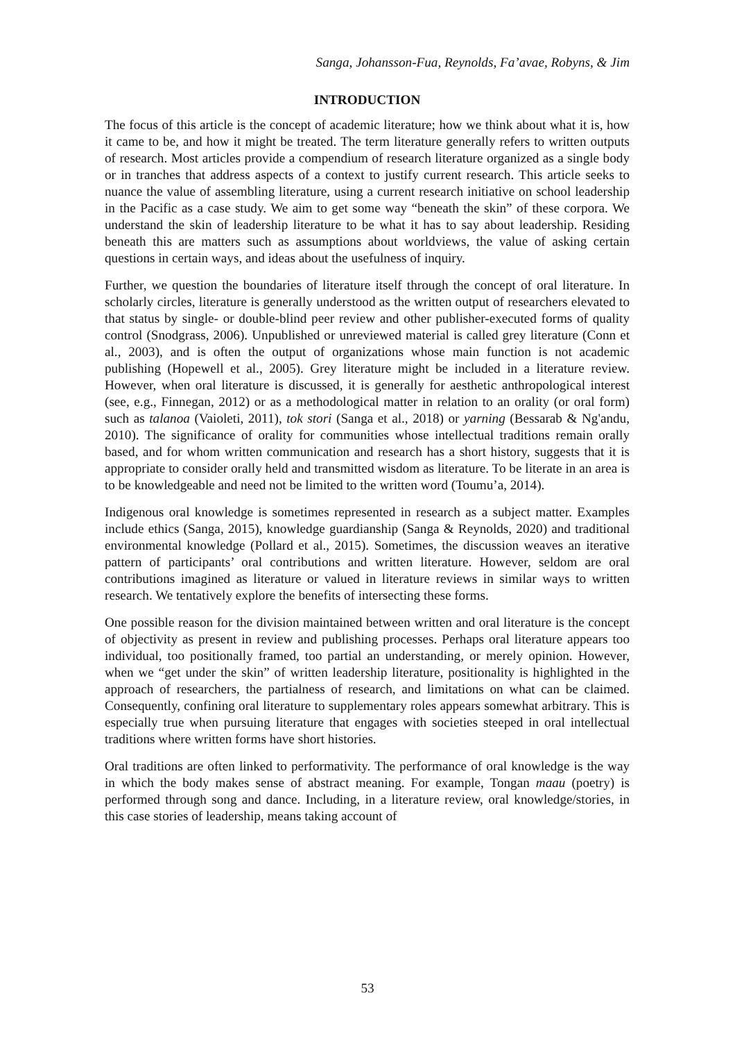Sanga, Johansson-Fua, Reynolds, Fa’avae, Robyns, & Jim
INTRODUCTION
The focus of this article is the concept of academic literature; how we think about what it is, how it came to be, and how it might be treated. The term literature generally refers to written outputs of research. Most articles provide a compendium of research literature organized as a single body or in tranches that address aspects of a context to justify current research. This article seeks to nuance the value of assembling literature, using a current research initiative on school leadership in the Pacific as a case study. We aim to get some way “beneath the skin” of these corpora. We understand the skin of leadership literature to be what it has to say about leadership. Residing beneath this are matters such as assumptions about worldviews, the value of asking certain questions in certain ways, and ideas about the usefulness of inquiry.
Further, we question the boundaries of literature itself through the concept of oral literature. In scholarly circles, literature is generally understood as the written output of researchers elevated to that status by single- or double-blind peer review and other publisher-executed forms of quality control (Snodgrass, 2006). Unpublished or unreviewed material is called grey literature (Conn et al., 2003), and is often the output of organizations whose main function is not academic publishing (Hopewell et al., 2005). Grey literature might be included in a literature review. However, when oral literature is discussed, it is generally for aesthetic anthropological interest (see, e.g., Finnegan, 2012) or as a methodological matter in relation to an orality (or oral form) such as talanoa (Vaioleti, 2011), tok stori (Sanga et al., 2018) or yarning (Bessarab & Ng'andu, 2010). The significance of orality for communities whose intellectual traditions remain orally based, and for whom written communication and research has a short history, suggests that it is appropriate to consider orally held and transmitted wisdom as literature. To be literate in an area is to be knowledgeable and need not be limited to the written word (Toumu’a, 2014).
Indigenous oral knowledge is sometimes represented in research as a subject matter. Examples include ethics (Sanga, 2015), knowledge guardianship (Sanga & Reynolds, 2020) and traditional environmental knowledge (Pollard et al., 2015). Sometimes, the discussion weaves an iterative pattern of participants’ oral contributions and written literature. However, seldom are oral contributions imagined as literature or valued in literature reviews in similar ways to written research. We tentatively explore the benefits of intersecting these forms.
One possible reason for the division maintained between written and oral literature is the concept of objectivity as present in review and publishing processes. Perhaps oral literature appears too individual, too positionally framed, too partial an understanding, or merely opinion. However, when we “get under the skin” of written leadership literature, positionality is highlighted in the approach of researchers, the partialness of research, and limitations on what can be claimed. Consequently, confining oral literature to supplementary roles appears somewhat arbitrary. This is especially true when pursuing literature that engages with societies steeped in oral intellectual traditions where written forms have short histories.
Oral traditions are often linked to performativity. The performance of oral knowledge is the way in which the body makes sense of abstract meaning. For example, Tongan maau (poetry) is performed through song and dance. Including, in a literature review, oral knowledge/stories, in this case stories of leadership, means taking account of
53